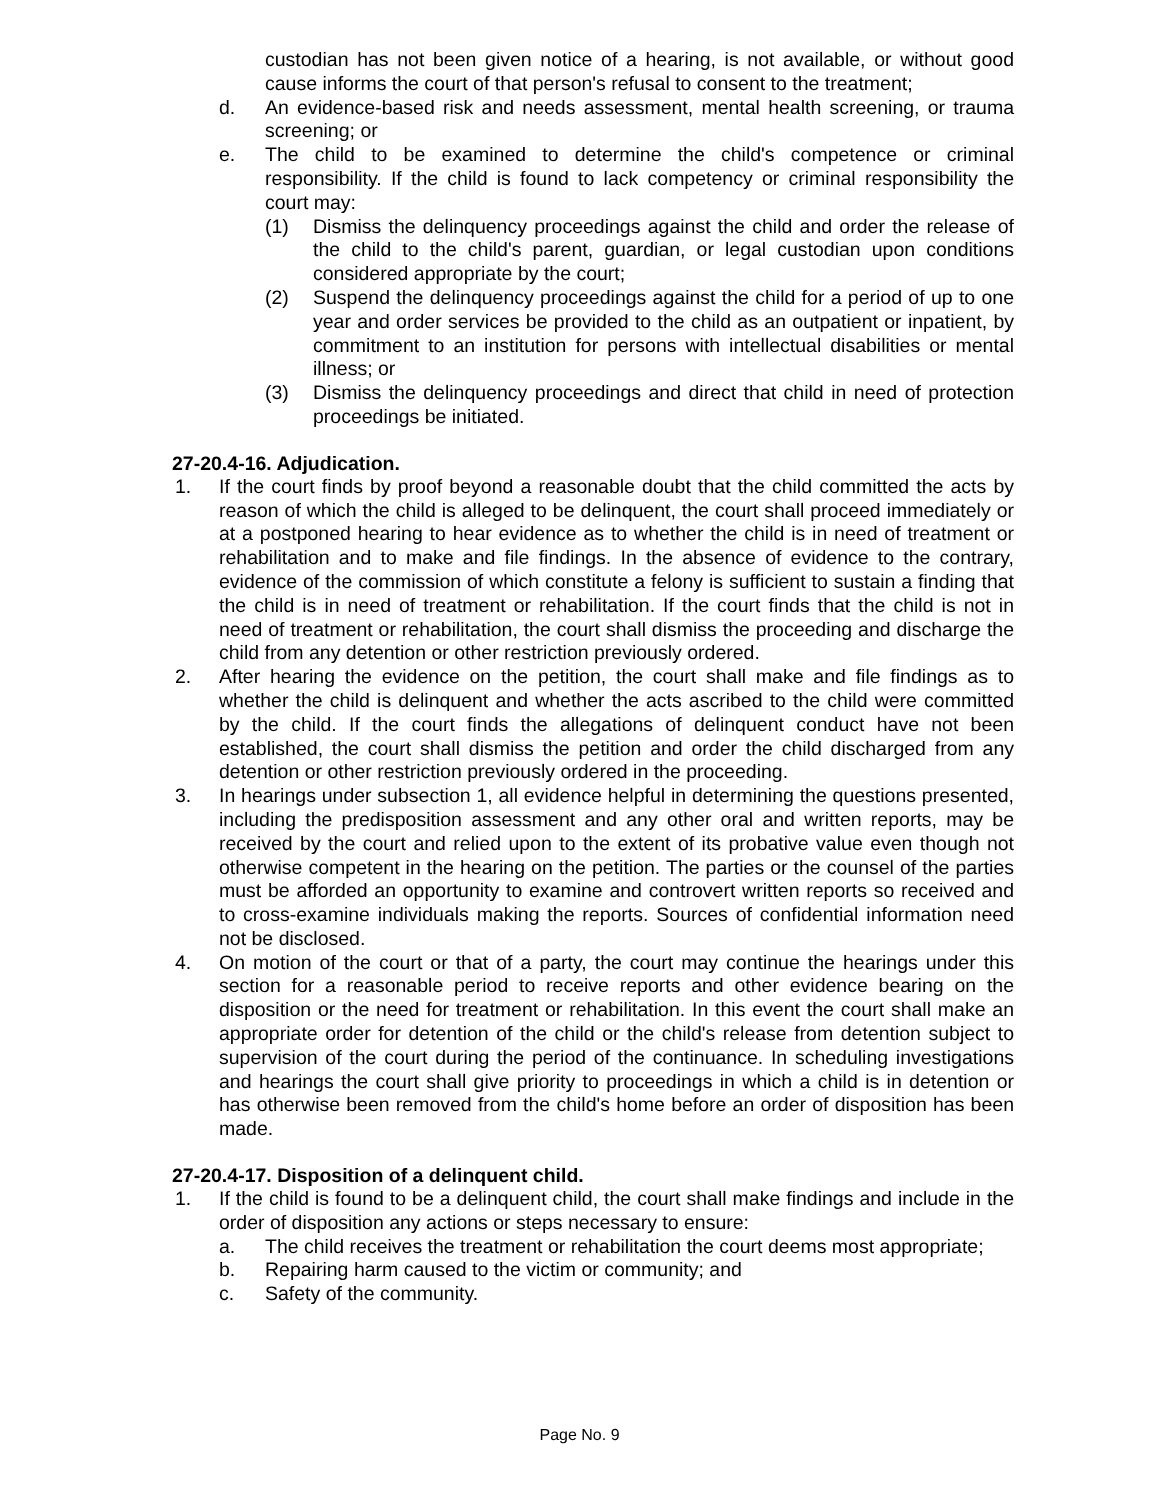custodian has not been given notice of a hearing, is not available, or without good cause informs the court of that person's refusal to consent to the treatment;
d. An evidence-based risk and needs assessment, mental health screening, or trauma screening; or
e. The child to be examined to determine the child's competence or criminal responsibility. If the child is found to lack competency or criminal responsibility the court may:
(1) Dismiss the delinquency proceedings against the child and order the release of the child to the child's parent, guardian, or legal custodian upon conditions considered appropriate by the court;
(2) Suspend the delinquency proceedings against the child for a period of up to one year and order services be provided to the child as an outpatient or inpatient, by commitment to an institution for persons with intellectual disabilities or mental illness; or
(3) Dismiss the delinquency proceedings and direct that child in need of protection proceedings be initiated.
27-20.4-16. Adjudication.
1. If the court finds by proof beyond a reasonable doubt that the child committed the acts by reason of which the child is alleged to be delinquent, the court shall proceed immediately or at a postponed hearing to hear evidence as to whether the child is in need of treatment or rehabilitation and to make and file findings. In the absence of evidence to the contrary, evidence of the commission of which constitute a felony is sufficient to sustain a finding that the child is in need of treatment or rehabilitation. If the court finds that the child is not in need of treatment or rehabilitation, the court shall dismiss the proceeding and discharge the child from any detention or other restriction previously ordered.
2. After hearing the evidence on the petition, the court shall make and file findings as to whether the child is delinquent and whether the acts ascribed to the child were committed by the child. If the court finds the allegations of delinquent conduct have not been established, the court shall dismiss the petition and order the child discharged from any detention or other restriction previously ordered in the proceeding.
3. In hearings under subsection 1, all evidence helpful in determining the questions presented, including the predisposition assessment and any other oral and written reports, may be received by the court and relied upon to the extent of its probative value even though not otherwise competent in the hearing on the petition. The parties or the counsel of the parties must be afforded an opportunity to examine and controvert written reports so received and to cross-examine individuals making the reports. Sources of confidential information need not be disclosed.
4. On motion of the court or that of a party, the court may continue the hearings under this section for a reasonable period to receive reports and other evidence bearing on the disposition or the need for treatment or rehabilitation. In this event the court shall make an appropriate order for detention of the child or the child's release from detention subject to supervision of the court during the period of the continuance. In scheduling investigations and hearings the court shall give priority to proceedings in which a child is in detention or has otherwise been removed from the child's home before an order of disposition has been made.
27-20.4-17. Disposition of a delinquent child.
1. If the child is found to be a delinquent child, the court shall make findings and include in the order of disposition any actions or steps necessary to ensure:
a. The child receives the treatment or rehabilitation the court deems most appropriate;
b. Repairing harm caused to the victim or community; and
c. Safety of the community.
Page No. 9